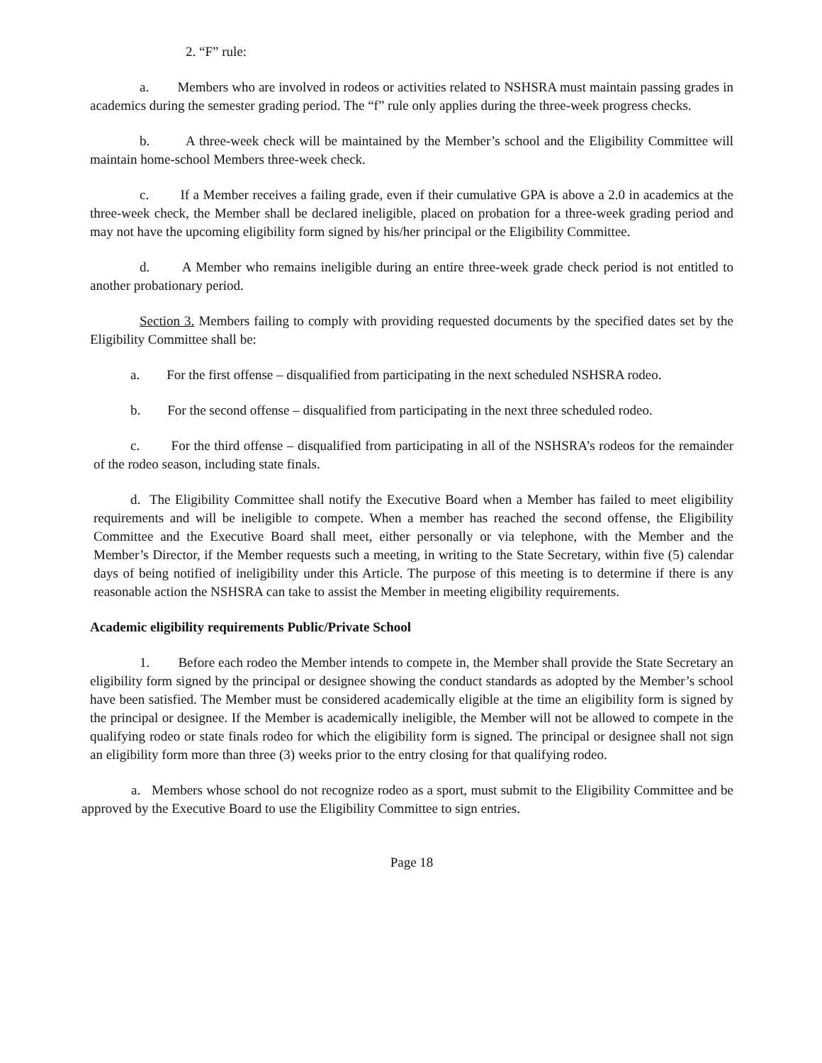2. “F” rule:
a. Members who are involved in rodeos or activities related to NSHSRA must maintain passing grades in academics during the semester grading period. The “f” rule only applies during the three-week progress checks.
b. A three-week check will be maintained by the Member’s school and the Eligibility Committee will maintain home-school Members three-week check.
c. If a Member receives a failing grade, even if their cumulative GPA is above a 2.0 in academics at the three-week check, the Member shall be declared ineligible, placed on probation for a three-week grading period and may not have the upcoming eligibility form signed by his/her principal or the Eligibility Committee.
d. A Member who remains ineligible during an entire three-week grade check period is not entitled to another probationary period.
Section 3. Members failing to comply with providing requested documents by the specified dates set by the Eligibility Committee shall be:
a. For the first offense – disqualified from participating in the next scheduled NSHSRA rodeo.
b. For the second offense – disqualified from participating in the next three scheduled rodeo.
c. For the third offense – disqualified from participating in all of the NSHSRA’s rodeos for the remainder of the rodeo season, including state finals.
d. The Eligibility Committee shall notify the Executive Board when a Member has failed to meet eligibility requirements and will be ineligible to compete. When a member has reached the second offense, the Eligibility Committee and the Executive Board shall meet, either personally or via telephone, with the Member and the Member’s Director, if the Member requests such a meeting, in writing to the State Secretary, within five (5) calendar days of being notified of ineligibility under this Article. The purpose of this meeting is to determine if there is any reasonable action the NSHSRA can take to assist the Member in meeting eligibility requirements.
Academic eligibility requirements Public/Private School
1. Before each rodeo the Member intends to compete in, the Member shall provide the State Secretary an eligibility form signed by the principal or designee showing the conduct standards as adopted by the Member’s school have been satisfied. The Member must be considered academically eligible at the time an eligibility form is signed by the principal or designee. If the Member is academically ineligible, the Member will not be allowed to compete in the qualifying rodeo or state finals rodeo for which the eligibility form is signed. The principal or designee shall not sign an eligibility form more than three (3) weeks prior to the entry closing for that qualifying rodeo.
a. Members whose school do not recognize rodeo as a sport, must submit to the Eligibility Committee and be approved by the Executive Board to use the Eligibility Committee to sign entries.
Page 18